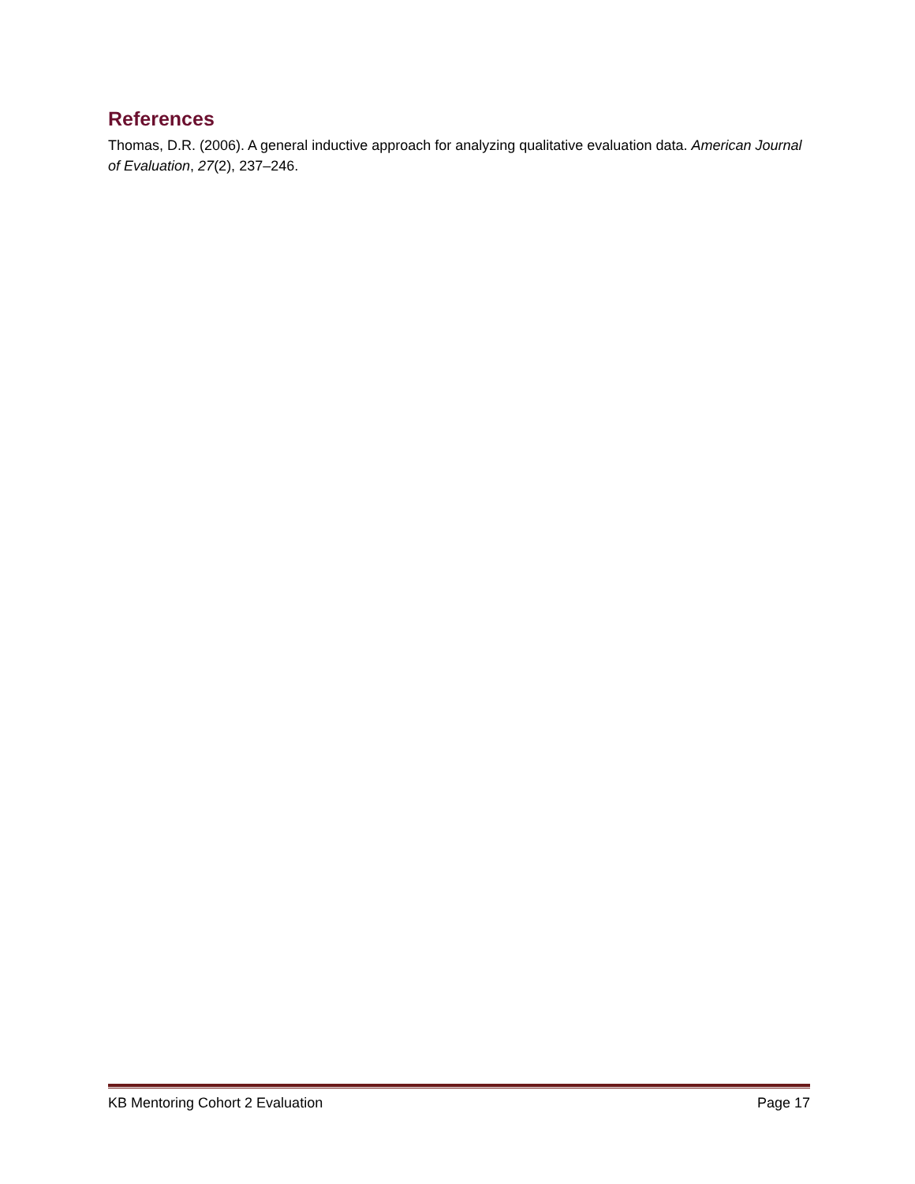References
Thomas, D.R. (2006). A general inductive approach for analyzing qualitative evaluation data. American Journal of Evaluation, 27(2), 237–246.
KB Mentoring Cohort 2 Evaluation Page 17